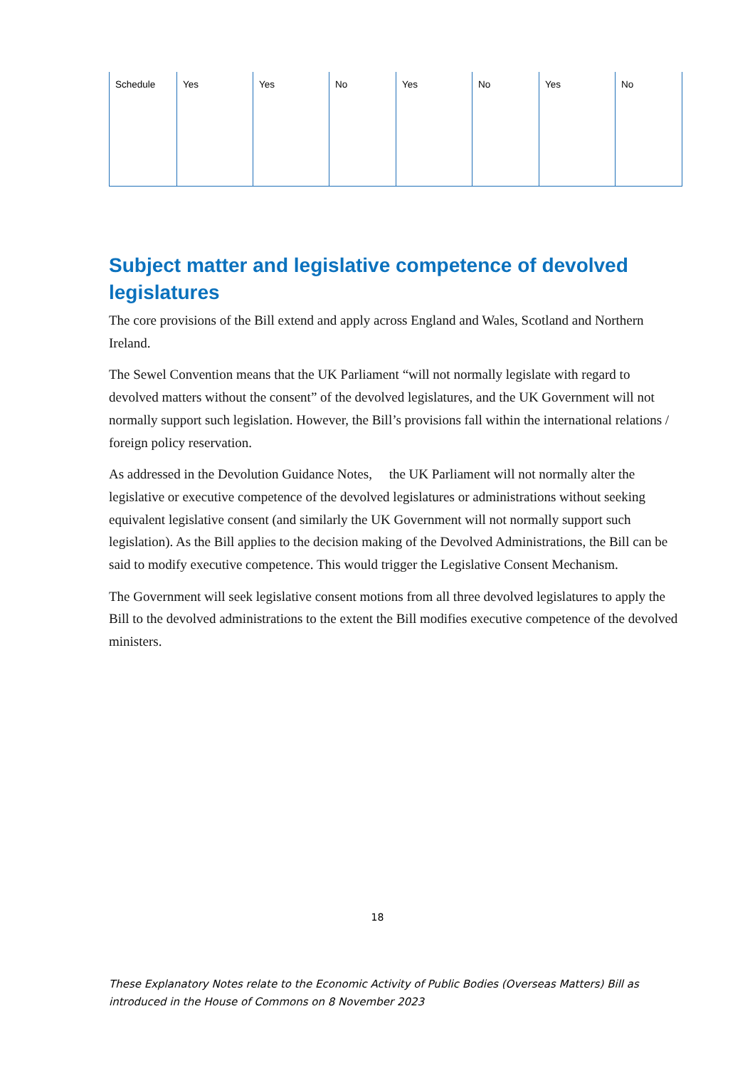| Schedule | Yes | Yes | No | Yes | No | Yes | No |
Subject matter and legislative competence of devolved legislatures
The core provisions of the Bill extend and apply across England and Wales, Scotland and Northern Ireland.
The Sewel Convention means that the UK Parliament “will not normally legislate with regard to devolved matters without the consent” of the devolved legislatures, and the UK Government will not normally support such legislation. However, the Bill’s provisions fall within the international relations / foreign policy reservation.
As addressed in the Devolution Guidance Notes, the UK Parliament will not normally alter the legislative or executive competence of the devolved legislatures or administrations without seeking equivalent legislative consent (and similarly the UK Government will not normally support such legislation). As the Bill applies to the decision making of the Devolved Administrations, the Bill can be said to modify executive competence. This would trigger the Legislative Consent Mechanism.
The Government will seek legislative consent motions from all three devolved legislatures to apply the Bill to the devolved administrations to the extent the Bill modifies executive competence of the devolved ministers.
18
These Explanatory Notes relate to the Economic Activity of Public Bodies (Overseas Matters) Bill as introduced in the House of Commons on 8 November 2023